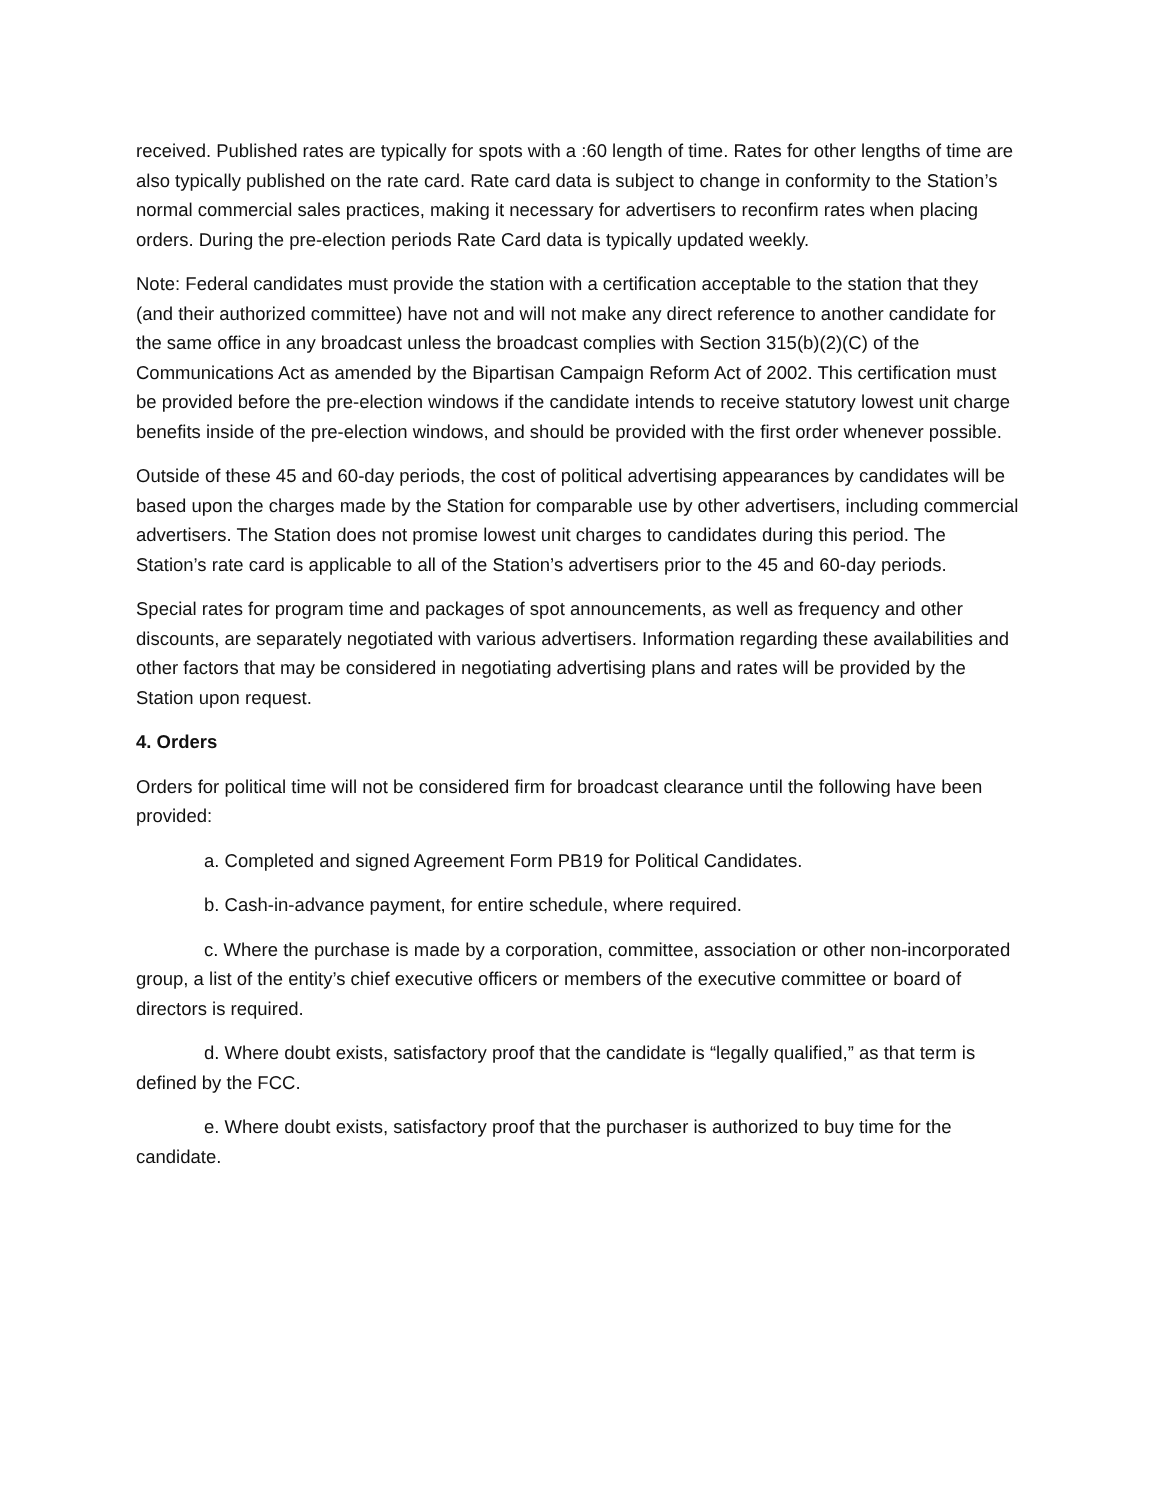received. Published rates are typically for spots with a :60 length of time. Rates for other lengths of time are also typically published on the rate card. Rate card data is subject to change in conformity to the Station’s normal commercial sales practices, making it necessary for advertisers to reconfirm rates when placing orders. During the pre-election periods Rate Card data is typically updated weekly.
Note: Federal candidates must provide the station with a certification acceptable to the station that they (and their authorized committee) have not and will not make any direct reference to another candidate for the same office in any broadcast unless the broadcast complies with Section 315(b)(2)(C) of the Communications Act as amended by the Bipartisan Campaign Reform Act of 2002. This certification must be provided before the pre-election windows if the candidate intends to receive statutory lowest unit charge benefits inside of the pre-election windows, and should be provided with the first order whenever possible.
Outside of these 45 and 60-day periods, the cost of political advertising appearances by candidates will be based upon the charges made by the Station for comparable use by other advertisers, including commercial advertisers. The Station does not promise lowest unit charges to candidates during this period. The Station’s rate card is applicable to all of the Station’s advertisers prior to the 45 and 60-day periods.
Special rates for program time and packages of spot announcements, as well as frequency and other discounts, are separately negotiated with various advertisers. Information regarding these availabilities and other factors that may be considered in negotiating advertising plans and rates will be provided by the Station upon request.
4. Orders
Orders for political time will not be considered firm for broadcast clearance until the following have been provided:
a. Completed and signed Agreement Form PB19 for Political Candidates.
b. Cash-in-advance payment, for entire schedule, where required.
c. Where the purchase is made by a corporation, committee, association or other non-incorporated group, a list of the entity’s chief executive officers or members of the executive committee or board of directors is required.
d. Where doubt exists, satisfactory proof that the candidate is “legally qualified,” as that term is defined by the FCC.
e. Where doubt exists, satisfactory proof that the purchaser is authorized to buy time for the candidate.